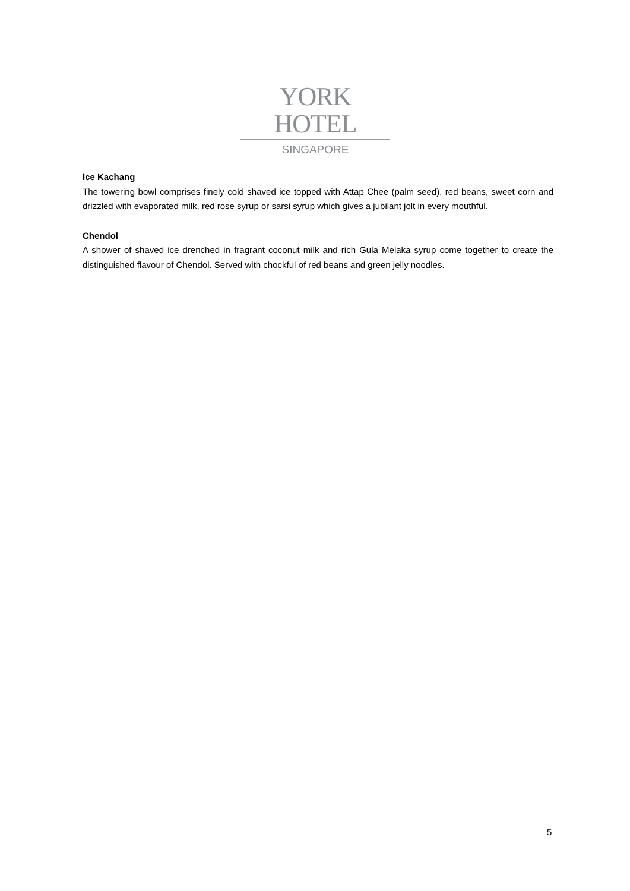YORK HOTEL
SINGAPORE
Ice Kachang
The towering bowl comprises finely cold shaved ice topped with Attap Chee (palm seed), red beans, sweet corn and drizzled with evaporated milk, red rose syrup or sarsi syrup which gives a jubilant jolt in every mouthful.
Chendol
A shower of shaved ice drenched in fragrant coconut milk and rich Gula Melaka syrup come together to create the distinguished flavour of Chendol. Served with chockful of red beans and green jelly noodles.
5